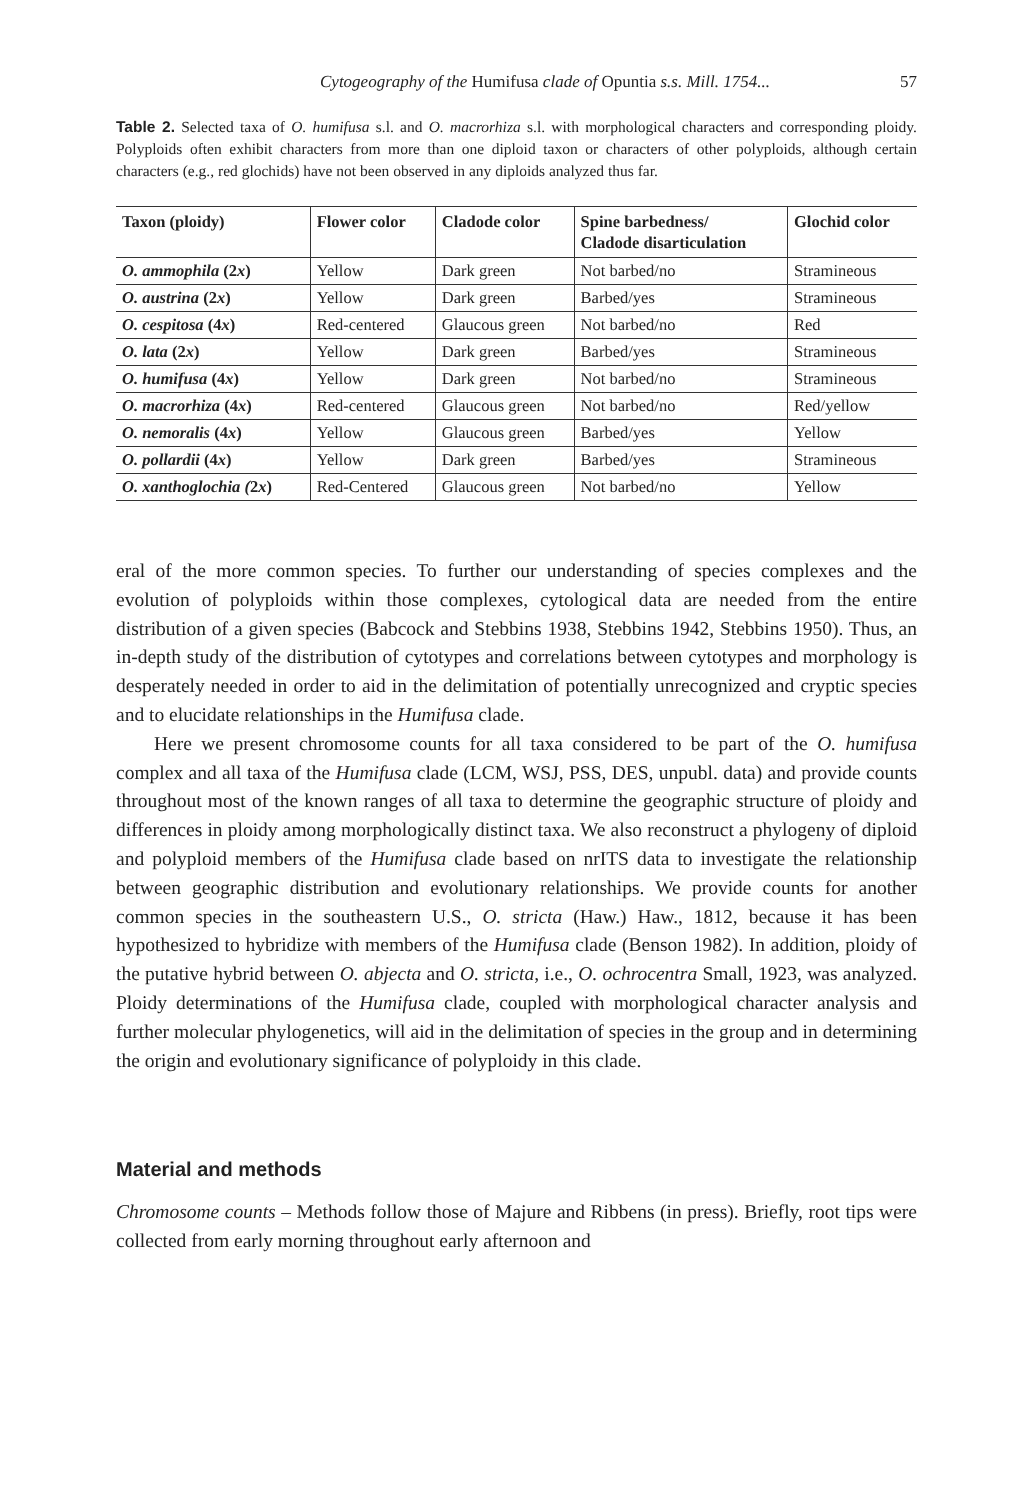Cytogeography of the Humifusa clade of Opuntia s.s. Mill. 1754... 57
Table 2. Selected taxa of O. humifusa s.l. and O. macrorhiza s.l. with morphological characters and corresponding ploidy. Polyploids often exhibit characters from more than one diploid taxon or characters of other polyploids, although certain characters (e.g., red glochids) have not been observed in any diploids analyzed thus far.
| Taxon (ploidy) | Flower color | Cladode color | Spine barbedness/ Cladode disarticulation | Glochid color |
| --- | --- | --- | --- | --- |
| O. ammophila (2 x ) | Yellow | Dark green | Not barbed/no | Stramineous |
| O. austrina (2 x ) | Yellow | Dark green | Barbed/yes | Stramineous |
| O. cespitosa (4 x ) | Red-centered | Glaucous green | Not barbed/no | Red |
| O. lata (2 x ) | Yellow | Dark green | Barbed/yes | Stramineous |
| O. humifusa (4 x ) | Yellow | Dark green | Not barbed/no | Stramineous |
| O. macrorhiza (4 x ) | Red-centered | Glaucous green | Not barbed/no | Red/yellow |
| O. nemoralis (4 x ) | Yellow | Glaucous green | Barbed/yes | Yellow |
| O. pollardii (4 x ) | Yellow | Dark green | Barbed/yes | Stramineous |
| O. xanthoglochia ( 2 x ) | Red-Centered | Glaucous green | Not barbed/no | Yellow |
eral of the more common species. To further our understanding of species complexes and the evolution of polyploids within those complexes, cytological data are needed from the entire distribution of a given species (Babcock and Stebbins 1938, Stebbins 1942, Stebbins 1950). Thus, an in-depth study of the distribution of cytotypes and correlations between cytotypes and morphology is desperately needed in order to aid in the delimitation of potentially unrecognized and cryptic species and to elucidate relationships in the Humifusa clade.
Here we present chromosome counts for all taxa considered to be part of the O. humifusa complex and all taxa of the Humifusa clade (LCM, WSJ, PSS, DES, unpubl. data) and provide counts throughout most of the known ranges of all taxa to determine the geographic structure of ploidy and differences in ploidy among morphologically distinct taxa. We also reconstruct a phylogeny of diploid and polyploid members of the Humifusa clade based on nrITS data to investigate the relationship between geographic distribution and evolutionary relationships. We provide counts for another common species in the southeastern U.S., O. stricta (Haw.) Haw., 1812, because it has been hypothesized to hybridize with members of the Humifusa clade (Benson 1982). In addition, ploidy of the putative hybrid between O. abjecta and O. stricta, i.e., O. ochrocentra Small, 1923, was analyzed. Ploidy determinations of the Humifusa clade, coupled with morphological character analysis and further molecular phylogenetics, will aid in the delimitation of species in the group and in determining the origin and evolutionary significance of polyploidy in this clade.
Material and methods
Chromosome counts – Methods follow those of Majure and Ribbens (in press). Briefly, root tips were collected from early morning throughout early afternoon and